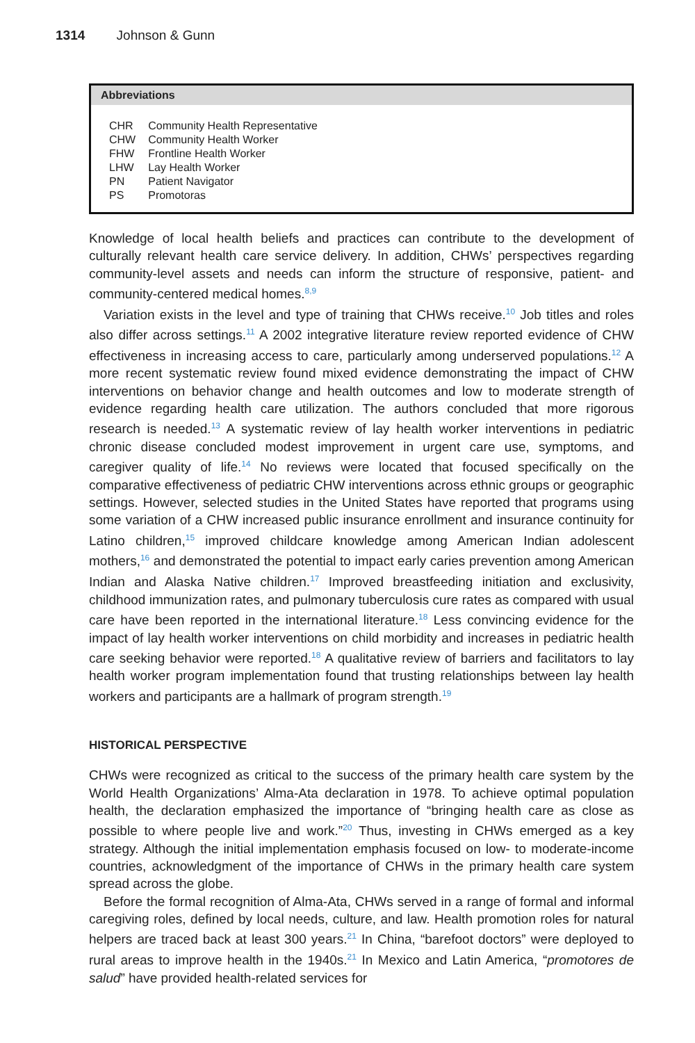1314 Johnson & Gunn
Abbreviations
| CHR | Community Health Representative |
| CHW | Community Health Worker |
| FHW | Frontline Health Worker |
| LHW | Lay Health Worker |
| PN | Patient Navigator |
| PS | Promotoras |
Knowledge of local health beliefs and practices can contribute to the development of culturally relevant health care service delivery. In addition, CHWs’ perspectives regarding community-level assets and needs can inform the structure of responsive, patient- and community-centered medical homes.<sup>8,9</sup>
Variation exists in the level and type of training that CHWs receive.<sup>10</sup> Job titles and roles also differ across settings.<sup>11</sup> A 2002 integrative literature review reported evidence of CHW effectiveness in increasing access to care, particularly among underserved populations.<sup>12</sup> A more recent systematic review found mixed evidence demonstrating the impact of CHW interventions on behavior change and health outcomes and low to moderate strength of evidence regarding health care utilization. The authors concluded that more rigorous research is needed.<sup>13</sup> A systematic review of lay health worker interventions in pediatric chronic disease concluded modest improvement in urgent care use, symptoms, and caregiver quality of life.<sup>14</sup> No reviews were located that focused specifically on the comparative effectiveness of pediatric CHW interventions across ethnic groups or geographic settings. However, selected studies in the United States have reported that programs using some variation of a CHW increased public insurance enrollment and insurance continuity for Latino children,<sup>15</sup> improved childcare knowledge among American Indian adolescent mothers,<sup>16</sup> and demonstrated the potential to impact early caries prevention among American Indian and Alaska Native children.<sup>17</sup> Improved breastfeeding initiation and exclusivity, childhood immunization rates, and pulmonary tuberculosis cure rates as compared with usual care have been reported in the international literature.<sup>18</sup> Less convincing evidence for the impact of lay health worker interventions on child morbidity and increases in pediatric health care seeking behavior were reported.<sup>18</sup> A qualitative review of barriers and facilitators to lay health worker program implementation found that trusting relationships between lay health workers and participants are a hallmark of program strength.<sup>19</sup>
HISTORICAL PERSPECTIVE
CHWs were recognized as critical to the success of the primary health care system by the World Health Organizations’ Alma-Ata declaration in 1978. To achieve optimal population health, the declaration emphasized the importance of “bringing health care as close as possible to where people live and work.”<sup>20</sup> Thus, investing in CHWs emerged as a key strategy. Although the initial implementation emphasis focused on low- to moderate-income countries, acknowledgment of the importance of CHWs in the primary health care system spread across the globe.
Before the formal recognition of Alma-Ata, CHWs served in a range of formal and informal caregiving roles, defined by local needs, culture, and law. Health promotion roles for natural helpers are traced back at least 300 years.<sup>21</sup> In China, “barefoot doctors” were deployed to rural areas to improve health in the 1940s.<sup>21</sup> In Mexico and Latin America, “promotores de salud” have provided health-related services for